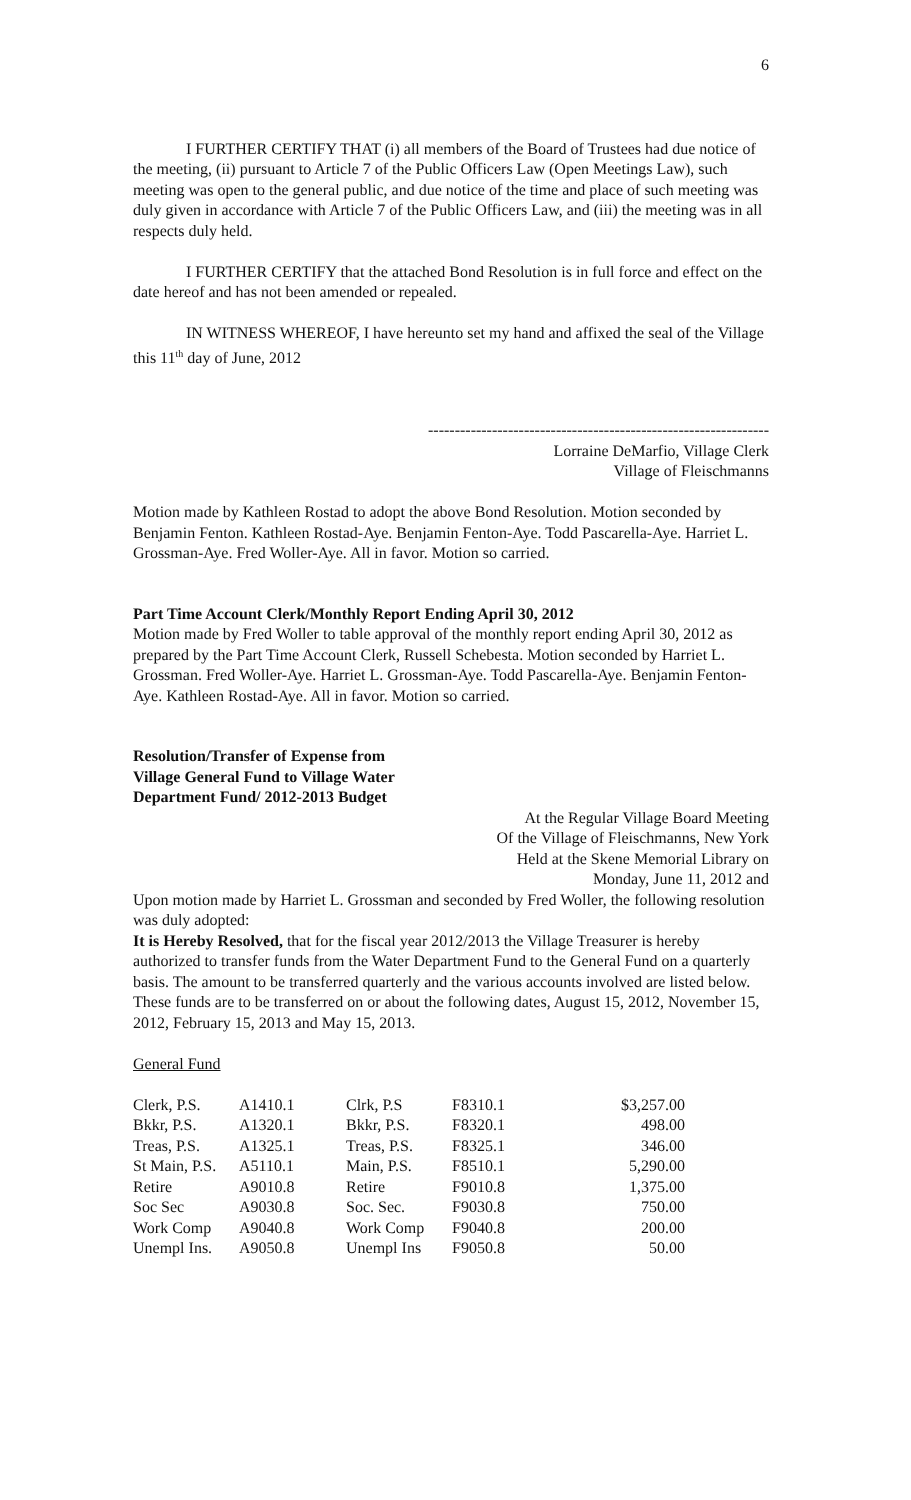6
I FURTHER CERTIFY THAT (i) all members of the Board of Trustees had due notice of the meeting, (ii) pursuant to Article 7 of the Public Officers Law (Open Meetings Law), such meeting was open to the general public, and due notice of the time and place of such meeting was duly given in accordance with Article 7 of the Public Officers Law, and (iii) the meeting was in all respects duly held.
I FURTHER CERTIFY that the attached Bond Resolution is in full force and effect on the date hereof and has not been amended or repealed.
IN WITNESS WHEREOF, I have hereunto set my hand and affixed the seal of the Village this 11<sup>th</sup> day of June, 2012
----------------------------------------------------------------
Lorraine DeMarfio, Village Clerk
Village of Fleischmanns
Motion made by Kathleen Rostad to adopt the above Bond Resolution. Motion seconded by Benjamin Fenton. Kathleen Rostad-Aye. Benjamin Fenton-Aye. Todd Pascarella-Aye. Harriet L. Grossman-Aye. Fred Woller-Aye. All in favor. Motion so carried.
Part Time Account Clerk/Monthly Report Ending April 30, 2012
Motion made by Fred Woller to table approval of the monthly report ending April 30, 2012 as prepared by the Part Time Account Clerk, Russell Schebesta. Motion seconded by Harriet L. Grossman. Fred Woller-Aye. Harriet L. Grossman-Aye. Todd Pascarella-Aye. Benjamin Fenton-Aye. Kathleen Rostad-Aye. All in favor. Motion so carried.
Resolution/Transfer of Expense from
Village General Fund to Village Water
Department Fund/ 2012-2013 Budget
At the Regular Village Board Meeting
Of the Village of Fleischmanns, New York
Held at the Skene Memorial Library on
Monday, June 11, 2012 and
Upon motion made by Harriet L. Grossman and seconded by Fred Woller, the following resolution was duly adopted:
It is Hereby Resolved, that for the fiscal year 2012/2013 the Village Treasurer is hereby authorized to transfer funds from the Water Department Fund to the General Fund on a quarterly basis. The amount to be transferred quarterly and the various accounts involved are listed below. These funds are to be transferred on or about the following dates, August 15, 2012, November 15, 2012, February 15, 2013 and May 15, 2013.
General Fund
| Clerk, P.S. | A1410.1 | Clrk, P.S | F8310.1 | $3,257.00 |
| Bkkr, P.S. | A1320.1 | Bkkr, P.S. | F8320.1 | 498.00 |
| Treas, P.S. | A1325.1 | Treas, P.S. | F8325.1 | 346.00 |
| St Main, P.S. | A5110.1 | Main, P.S. | F8510.1 | 5,290.00 |
| Retire | A9010.8 | Retire | F9010.8 | 1,375.00 |
| Soc Sec | A9030.8 | Soc. Sec. | F9030.8 | 750.00 |
| Work Comp | A9040.8 | Work Comp | F9040.8 | 200.00 |
| Unempl Ins. | A9050.8 | Unempl Ins | F9050.8 | 50.00 |